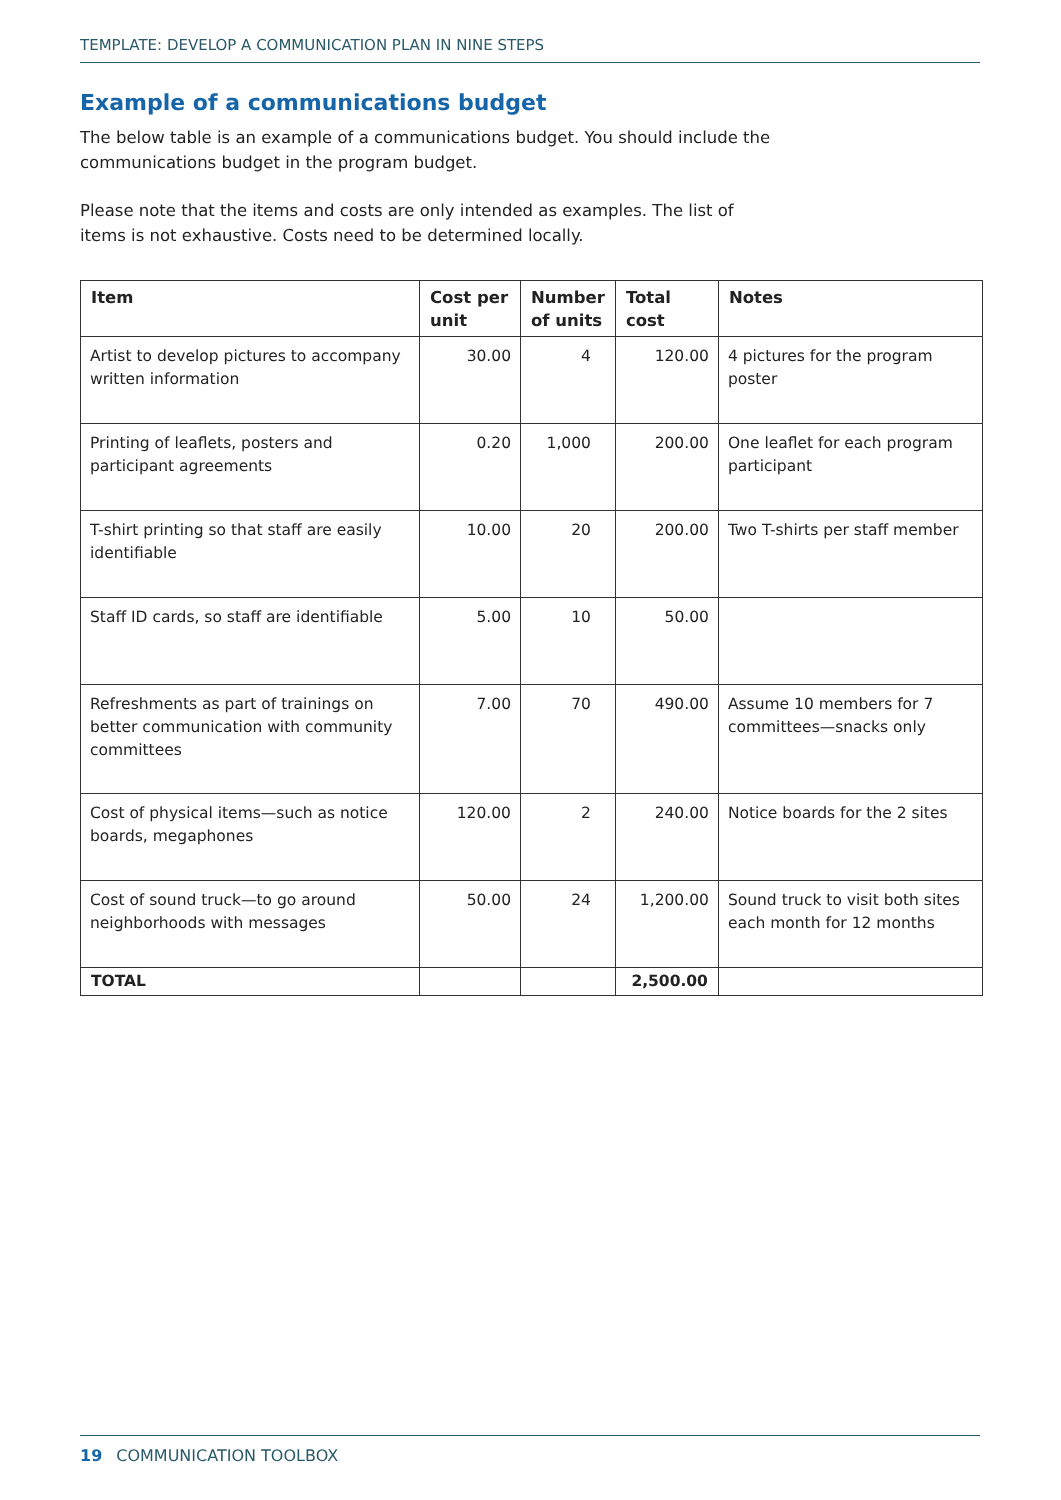TEMPLATE: DEVELOP A COMMUNICATION PLAN IN NINE STEPS
Example of a communications budget
The below table is an example of a communications budget. You should include the communications budget in the program budget.
Please note that the items and costs are only intended as examples. The list of items is not exhaustive. Costs need to be determined locally.
| Item | Cost per unit | Number of units | Total cost | Notes |
| --- | --- | --- | --- | --- |
| Artist to develop pictures to accompany written information | 30.00 | 4 | 120.00 | 4 pictures for the program poster |
| Printing of leaflets, posters and participant agreements | 0.20 | 1,000 | 200.00 | One leaflet for each program participant |
| T-shirt printing so that staff are easily identifiable | 10.00 | 20 | 200.00 | Two T-shirts per staff member |
| Staff ID cards, so staff are identifiable | 5.00 | 10 | 50.00 | |
| Refreshments as part of trainings on better communication with community committees | 7.00 | 70 | 490.00 | Assume 10 members for 7 committees—snacks only |
| Cost of physical items—such as notice boards, megaphones | 120.00 | 2 | 240.00 | Notice boards for the 2 sites |
| Cost of sound truck—to go around neighborhoods with messages | 50.00 | 24 | 1,200.00 | Sound truck to visit both sites each month for 12 months |
| TOTAL | | | 2,500.00 | |
19 COMMUNICATION TOOLBOX